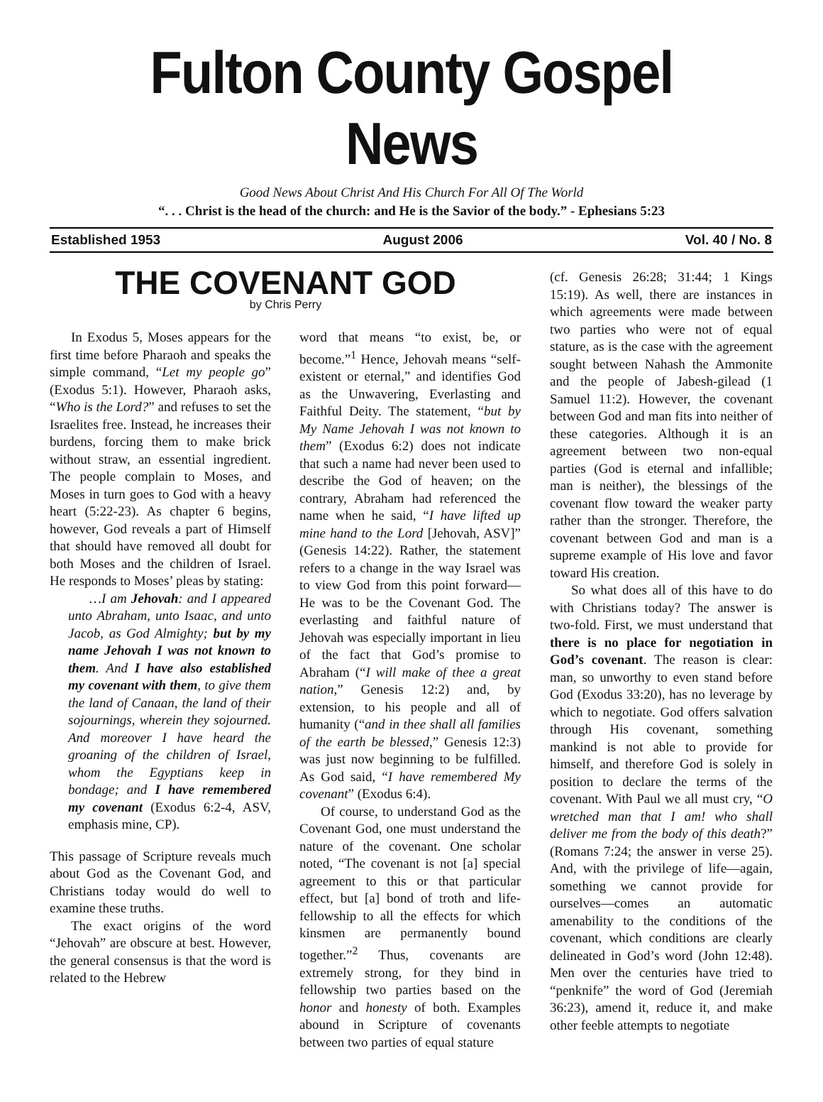Fulton County Gospel News
Good News About Christ And His Church For All Of The World
“. . . Christ is the head of the church: and He is the Savior of the body.” - Ephesians 5:23
Established 1953 August 2006 Vol. 40 / No. 8
THE COVENANT GOD
by Chris Perry
In Exodus 5, Moses appears for the first time before Pharaoh and speaks the simple command, “Let my people go” (Exodus 5:1). However, Pharaoh asks, “Who is the Lord?” and refuses to set the Israelites free. Instead, he increases their burdens, forcing them to make brick without straw, an essential ingredient. The people complain to Moses, and Moses in turn goes to God with a heavy heart (5:22-23). As chapter 6 begins, however, God reveals a part of Himself that should have removed all doubt for both Moses and the children of Israel. He responds to Moses’ pleas by stating:
…I am Jehovah: and I appeared unto Abraham, unto Isaac, and unto Jacob, as God Almighty; but by my name Jehovah I was not known to them. And I have also established my covenant with them, to give them the land of Canaan, the land of their sojournings, wherein they sojourned. And moreover I have heard the groaning of the children of Israel, whom the Egyptians keep in bondage; and I have remembered my covenant (Exodus 6:2-4, ASV, emphasis mine, CP).
This passage of Scripture reveals much about God as the Covenant God, and Christians today would do well to examine these truths.
The exact origins of the word “Jehovah” are obscure at best. However, the general consensus is that the word is related to the Hebrew
word that means “to exist, be, or become.”<sup>1</sup> Hence, Jehovah means “self-existent or eternal,” and identifies God as the Unwavering, Everlasting and Faithful Deity. The statement, “but by My Name Jehovah I was not known to them” (Exodus 6:2) does not indicate that such a name had never been used to describe the God of heaven; on the contrary, Abraham had referenced the name when he said, “I have lifted up mine hand to the Lord [Jehovah, ASV]” (Genesis 14:22). Rather, the statement refers to a change in the way Israel was to view God from this point forward—He was to be the Covenant God. The everlasting and faithful nature of Jehovah was especially important in lieu of the fact that God’s promise to Abraham (“I will make of thee a great nation,” Genesis 12:2) and, by extension, to his people and all of humanity (“and in thee shall all families of the earth be blessed,” Genesis 12:3) was just now beginning to be fulfilled. As God said, “I have remembered My covenant” (Exodus 6:4).
Of course, to understand God as the Covenant God, one must understand the nature of the covenant. One scholar noted, “The covenant is not [a] special agreement to this or that particular effect, but [a] bond of troth and life-fellowship to all the effects for which kinsmen are permanently bound together.”<sup>2</sup> Thus, covenants are extremely strong, for they bind in fellowship two parties based on the honor and honesty of both. Examples abound in Scripture of covenants between two parties of equal stature
(cf. Genesis 26:28; 31:44; 1 Kings 15:19). As well, there are instances in which agreements were made between two parties who were not of equal stature, as is the case with the agreement sought between Nahash the Ammonite and the people of Jabesh-gilead (1 Samuel 11:2). However, the covenant between God and man fits into neither of these categories. Although it is an agreement between two non-equal parties (God is eternal and infallible; man is neither), the blessings of the covenant flow toward the weaker party rather than the stronger. Therefore, the covenant between God and man is a supreme example of His love and favor toward His creation.
So what does all of this have to do with Christians today? The answer is two-fold. First, we must understand that there is no place for negotiation in God’s covenant. The reason is clear: man, so unworthy to even stand before God (Exodus 33:20), has no leverage by which to negotiate. God offers salvation through His covenant, something mankind is not able to provide for himself, and therefore God is solely in position to declare the terms of the covenant. With Paul we all must cry, “O wretched man that I am! who shall deliver me from the body of this death?” (Romans 7:24; the answer in verse 25). And, with the privilege of life—again, something we cannot provide for ourselves—comes an automatic amenability to the conditions of the covenant, which conditions are clearly delineated in God’s word (John 12:48). Men over the centuries have tried to “penknife” the word of God (Jeremiah 36:23), amend it, reduce it, and make other feeble attempts to negotiate